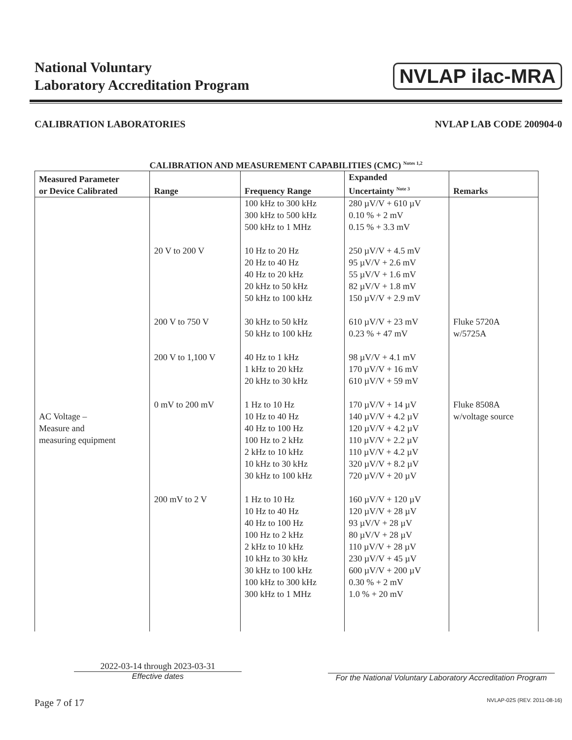National Voluntary
Laboratory Accreditation Program
NVLAP ilac-MRA
CALIBRATION LABORATORIES NVLAP LAB CODE 200904-0
CALIBRATION AND MEASUREMENT CAPABILITIES (CMC) <sup>Notes 1,2</sup>
| Measured Parameter or Device Calibrated | Range | Frequency Range | Expanded Uncertainty <sup>Note 3</sup> | Remarks |
| --- | --- | --- | --- | --- |
| AC Voltage – Measure and measuring equipment | 20 V to 200 V 200 V to 750 V 200 V to 1,100 V 0 mV to 200 mV 200 mV to 2 V | 100 kHz to 300 kHz 300 kHz to 500 kHz 500 kHz to 1 MHz 10 Hz to 20 Hz 20 Hz to 40 Hz 40 Hz to 20 kHz 20 kHz to 50 kHz 50 kHz to 100 kHz 30 kHz to 50 kHz 50 kHz to 100 kHz 40 Hz to 1 kHz 1 kHz to 20 kHz 20 kHz to 30 kHz 1 Hz to 10 Hz 10 Hz to 40 Hz 40 Hz to 100 Hz 100 Hz to 2 kHz 2 kHz to 10 kHz 10 kHz to 30 kHz 30 kHz to 100 kHz 1 Hz to 10 Hz 10 Hz to 40 Hz 40 Hz to 100 Hz 100 Hz to 2 kHz 2 kHz to 10 kHz 10 kHz to 30 kHz 30 kHz to 100 kHz 100 kHz to 300 kHz 300 kHz to 1 MHz | 280 µV/V + 610 µV 0.10 % + 2 mV 0.15 % + 3.3 mV 250 µV/V + 4.5 mV 95 µV/V + 2.6 mV 55 µV/V + 1.6 mV 82 µV/V + 1.8 mV 150 µV/V + 2.9 mV 610 µV/V + 23 mV 0.23 % + 47 mV 98 µV/V + 4.1 mV 170 µV/V + 16 mV 610 µV/V + 59 mV 170 µV/V + 14 µV 140 µV/V + 4.2 µV 120 µV/V + 4.2 µV 110 µV/V + 2.2 µV 110 µV/V + 4.2 µV 320 µV/V + 8.2 µV 720 µV/V + 20 µV 160 µV/V + 120 µV 120 µV/V + 28 µV 93 µV/V + 28 µV 80 µV/V + 28 µV 110 µV/V + 28 µV 230 µV/V + 45 µV 600 µV/V + 200 µV 0.30 % + 2 mV 1.0 % + 20 mV | Fluke 5720A w/5725A Fluke 8508A w/voltage source |
2022-03-14 through 2023-03-31
Effective dates
For the National Voluntary Laboratory Accreditation Program
Page 7 of 17 NVLAP-02S (REV. 2011-08-16)